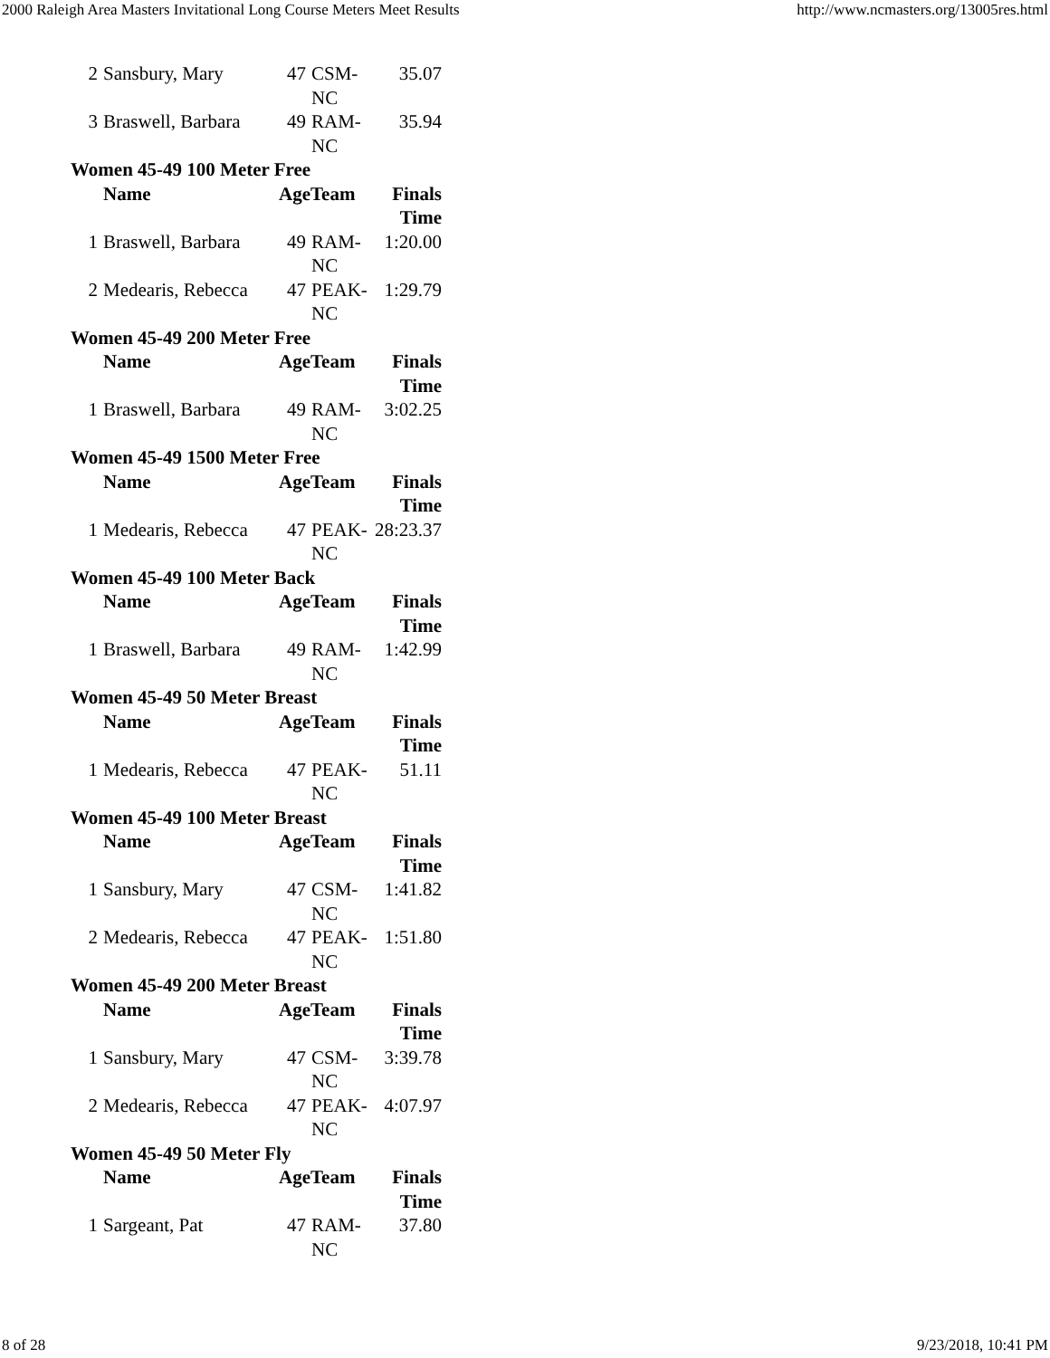2000 Raleigh Area Masters Invitational Long Course Meters Meet Results http://www.ncmasters.org/13005res.html
| 2 | Sansbury, Mary | 47 | CSM- NC | 35.07 |
| 3 | Braswell, Barbara | 49 | RAM- NC | 35.94 |
| Women 45-49 100 Meter Free | | | | |
| | Name | AgeTeam | | Finals Time |
| 1 | Braswell, Barbara | 49 | RAM- NC | 1:20.00 |
| 2 | Medearis, Rebecca | 47 | PEAK- NC | 1:29.79 |
| Women 45-49 200 Meter Free | | | | |
| | Name | AgeTeam | | Finals Time |
| 1 | Braswell, Barbara | 49 | RAM- NC | 3:02.25 |
| Women 45-49 1500 Meter Free | | | | |
| | Name | AgeTeam | | Finals Time |
| 1 | Medearis, Rebecca | 47 | PEAK- NC | 28:23.37 |
| Women 45-49 100 Meter Back | | | | |
| | Name | AgeTeam | | Finals Time |
| 1 | Braswell, Barbara | 49 | RAM- NC | 1:42.99 |
| Women 45-49 50 Meter Breast | | | | |
| | Name | AgeTeam | | Finals Time |
| 1 | Medearis, Rebecca | 47 | PEAK- NC | 51.11 |
| Women 45-49 100 Meter Breast | | | | |
| | Name | AgeTeam | | Finals Time |
| 1 | Sansbury, Mary | 47 | CSM- NC | 1:41.82 |
| 2 | Medearis, Rebecca | 47 | PEAK- NC | 1:51.80 |
| Women 45-49 200 Meter Breast | | | | |
| | Name | AgeTeam | | Finals Time |
| 1 | Sansbury, Mary | 47 | CSM- NC | 3:39.78 |
| 2 | Medearis, Rebecca | 47 | PEAK- NC | 4:07.97 |
| Women 45-49 50 Meter Fly | | | | |
| | Name | AgeTeam | | Finals Time |
| 1 | Sargeant, Pat | 47 | RAM- NC | 37.80 |
8 of 28 9/23/2018, 10:41 PM